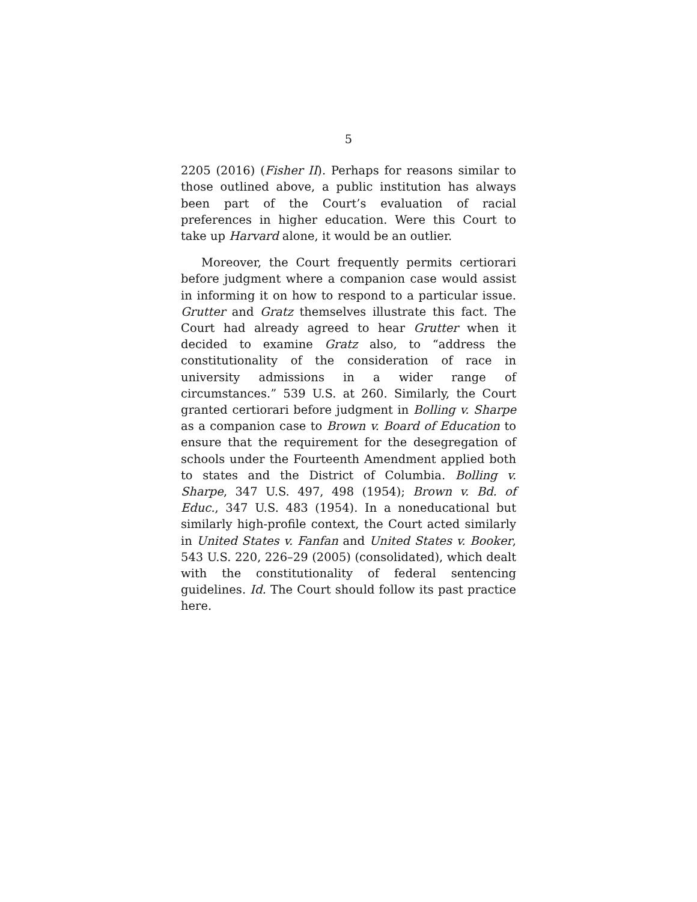5
2205 (2016) (Fisher II). Perhaps for reasons similar to those outlined above, a public institution has always been part of the Court’s evaluation of racial preferences in higher education. Were this Court to take up Harvard alone, it would be an outlier.
Moreover, the Court frequently permits certiorari before judgment where a companion case would assist in informing it on how to respond to a particular issue. Grutter and Gratz themselves illustrate this fact. The Court had already agreed to hear Grutter when it decided to examine Gratz also, to “address the constitutionality of the consideration of race in university admissions in a wider range of circumstances.” 539 U.S. at 260. Similarly, the Court granted certiorari before judgment in Bolling v. Sharpe as a companion case to Brown v. Board of Education to ensure that the requirement for the desegregation of schools under the Fourteenth Amendment applied both to states and the District of Columbia. Bolling v. Sharpe, 347 U.S. 497, 498 (1954); Brown v. Bd. of Educ., 347 U.S. 483 (1954). In a noneducational but similarly high-profile context, the Court acted similarly in United States v. Fanfan and United States v. Booker, 543 U.S. 220, 226–29 (2005) (consolidated), which dealt with the constitutionality of federal sentencing guidelines. Id. The Court should follow its past practice here.